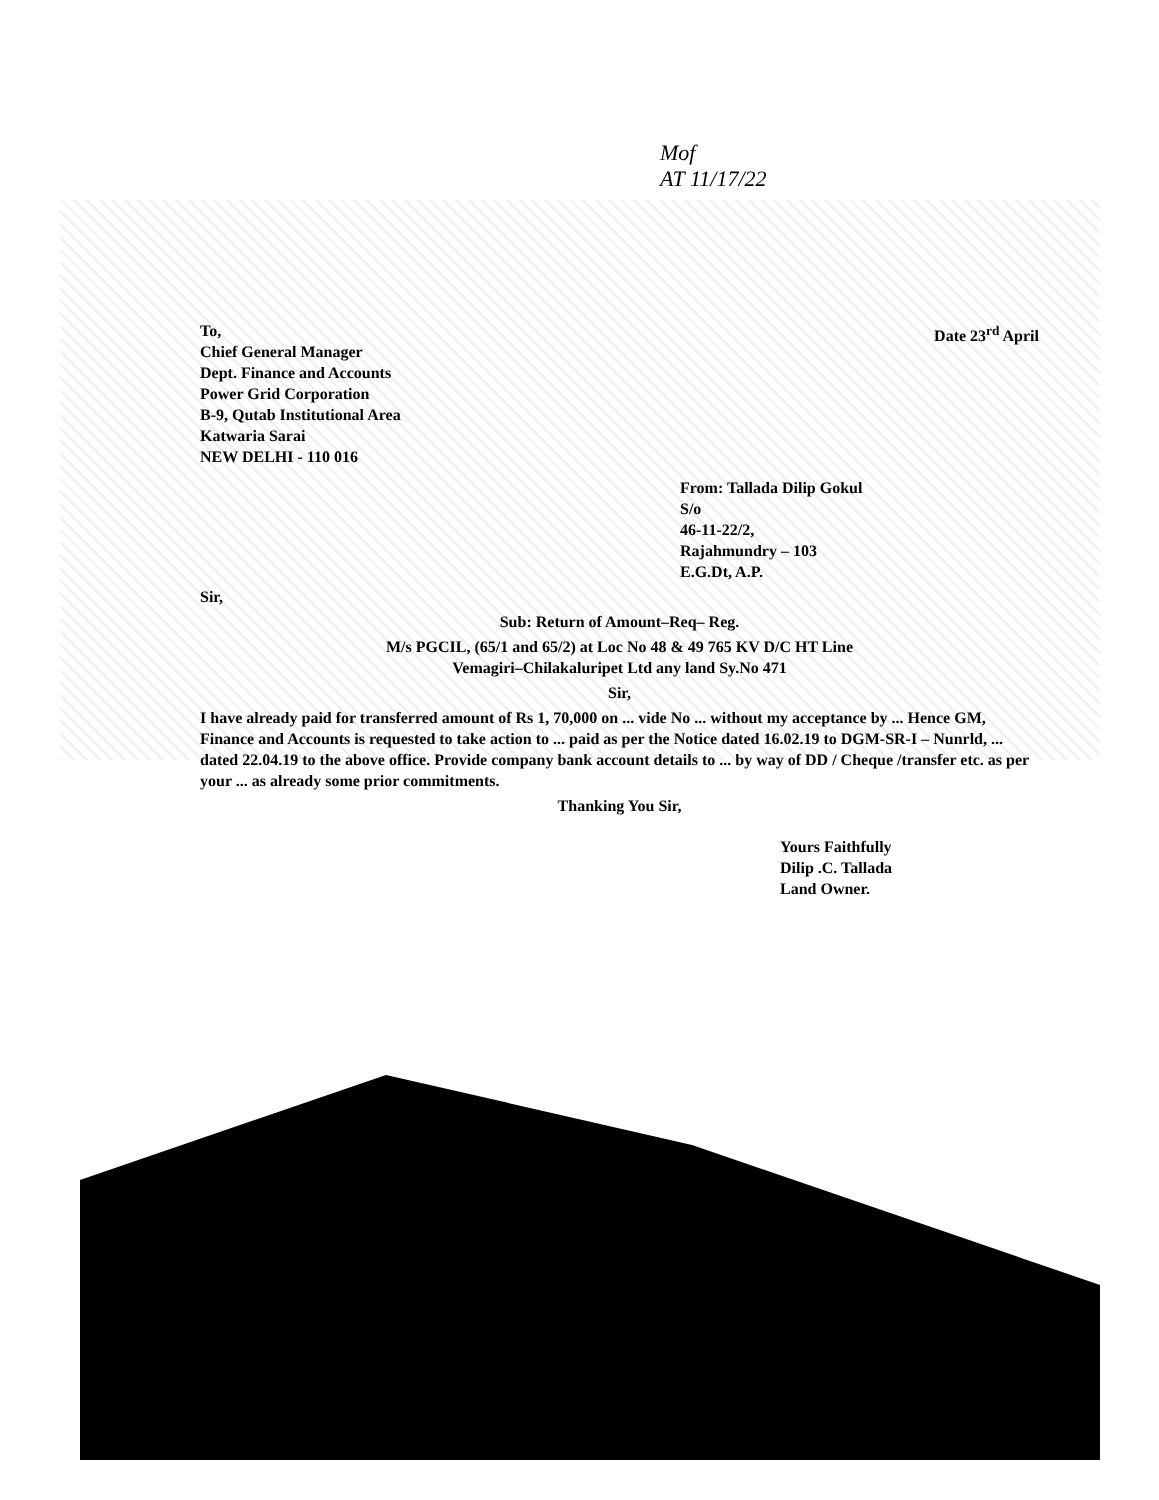Mof
AT 11/17/22
To,
Chief General Manager
Dept. Finance and Accounts
Power Grid Corporation
B-9, Qutab Institutional Area
Katwaria Sarai
NEW DELHI - 110 016
Date 23<sup>rd</sup> April
From: Tallada Dilip Gokul
S/o
46-11-22/2,
Rajahmundry – 103
E.G.Dt, A.P.
Sir,
Sub: Return of Amount–Req– Reg.
M/s PGCIL, (65/1 and 65/2) at Loc No 48 & 49 765 KV D/C HT Line
Vemagiri–Chilakaluripet Ltd any land Sy.No 471
Sir,
I have already paid for transferred amount of Rs 1, 70,000 on ... vide No ... without my acceptance by ... Hence GM, Finance and Accounts is requested to take action to ... paid as per the Notice dated 16.02.19 to DGM-SR-I – Nunrld, ... dated 22.04.19 to the above office. Provide company bank account details to ... by way of DD / Cheque /transfer etc. as per your ... as already some prior commitments.
Thanking You Sir,
Yours Faithfully
Dilip .C. Tallada
Land Owner.